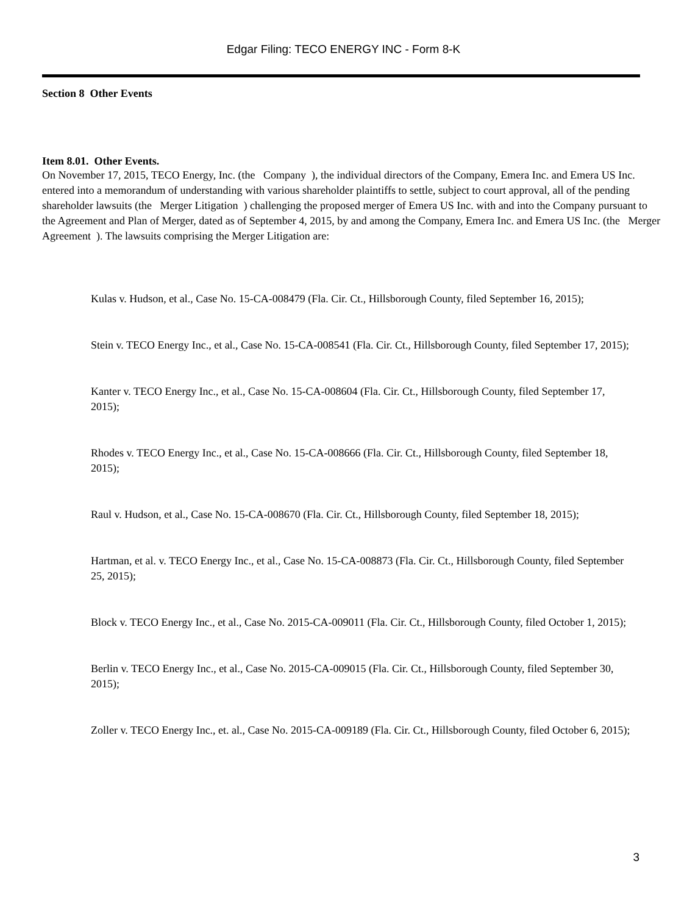Edgar Filing: TECO ENERGY INC - Form 8-K
Section 8 Other Events
Item 8.01. Other Events.
On November 17, 2015, TECO Energy, Inc. (the Company ), the individual directors of the Company, Emera Inc. and Emera US Inc. entered into a memorandum of understanding with various shareholder plaintiffs to settle, subject to court approval, all of the pending shareholder lawsuits (the Merger Litigation ) challenging the proposed merger of Emera US Inc. with and into the Company pursuant to the Agreement and Plan of Merger, dated as of September 4, 2015, by and among the Company, Emera Inc. and Emera US Inc. (the Merger Agreement ). The lawsuits comprising the Merger Litigation are:
Kulas v. Hudson, et al., Case No. 15-CA-008479 (Fla. Cir. Ct., Hillsborough County, filed September 16, 2015);
Stein v. TECO Energy Inc., et al., Case No. 15-CA-008541 (Fla. Cir. Ct., Hillsborough County, filed September 17, 2015);
Kanter v. TECO Energy Inc., et al., Case No. 15-CA-008604 (Fla. Cir. Ct., Hillsborough County, filed September 17, 2015);
Rhodes v. TECO Energy Inc., et al., Case No. 15-CA-008666 (Fla. Cir. Ct., Hillsborough County, filed September 18, 2015);
Raul v. Hudson, et al., Case No. 15-CA-008670 (Fla. Cir. Ct., Hillsborough County, filed September 18, 2015);
Hartman, et al. v. TECO Energy Inc., et al., Case No. 15-CA-008873 (Fla. Cir. Ct., Hillsborough County, filed September 25, 2015);
Block v. TECO Energy Inc., et al., Case No. 2015-CA-009011 (Fla. Cir. Ct., Hillsborough County, filed October 1, 2015);
Berlin v. TECO Energy Inc., et al., Case No. 2015-CA-009015 (Fla. Cir. Ct., Hillsborough County, filed September 30, 2015);
Zoller v. TECO Energy Inc., et. al., Case No. 2015-CA-009189 (Fla. Cir. Ct., Hillsborough County, filed October 6, 2015);
3